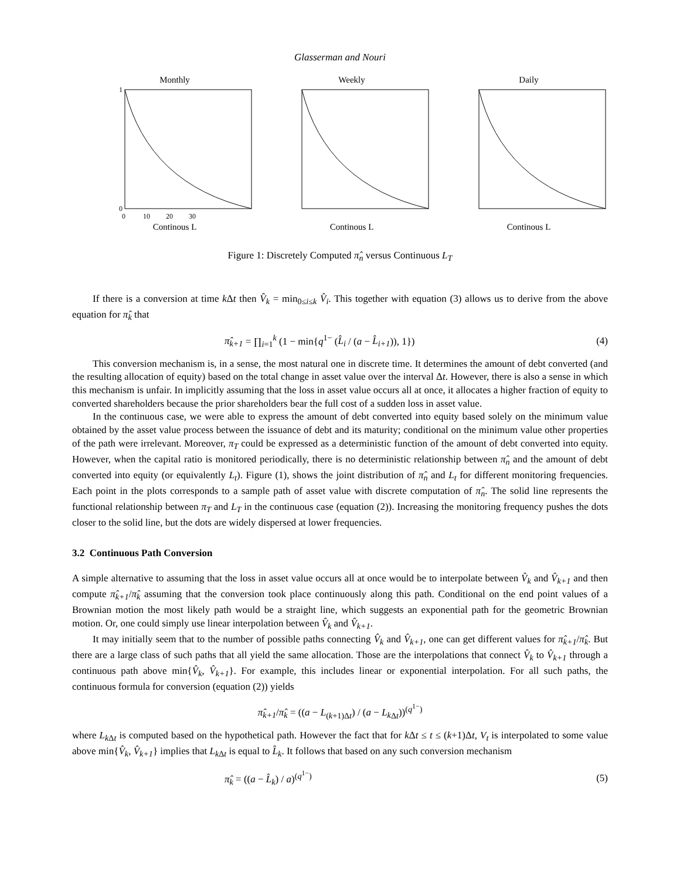Glasserman and Nouri
Monthly
0
1
0 10 20 30
Continous L
Weekly
Continous L
Daily
Continous L
Figure 1: Discretely Computed π̂<sub>n</sub> versus Continuous L<sub>T</sub>
If there is a conversion at time k Δt then V̂<sub>k</sub> = min<sub>0≤i≤k</sub> V̂<sub>i</sub>. This together with equation (3) allows us to derive from the above equation for π̂<sub>k</sub> that
π̂<sub>k+1</sub> = ∏<sub>i=1</sub><sup>k</sup> (1 − min{q<sup>1−</sup> (L̂<sub>i</sub> / (a − L̂<sub>i+1</sub>)), 1}) (4)
This conversion mechanism is, in a sense, the most natural one in discrete time. It determines the amount of debt converted (and the resulting allocation of equity) based on the total change in asset value over the interval Δt. However, there is also a sense in which this mechanism is unfair. In implicitly assuming that the loss in asset value occurs all at once, it allocates a higher fraction of equity to converted shareholders because the prior shareholders bear the full cost of a sudden loss in asset value.
In the continuous case, we were able to express the amount of debt converted into equity based solely on the minimum value obtained by the asset value process between the issuance of debt and its maturity; conditional on the minimum value other properties of the path were irrelevant. Moreover, π<sub>T</sub> could be expressed as a deterministic function of the amount of debt converted into equity. However, when the capital ratio is monitored periodically, there is no deterministic relationship between π̂<sub>n</sub> and the amount of debt converted into equity (or equivalently L<sub>t</sub>). Figure (1), shows the joint distribution of π̂<sub>n</sub> and L<sub>t</sub> for different monitoring frequencies. Each point in the plots corresponds to a sample path of asset value with discrete computation of π̂<sub>n</sub>. The solid line represents the functional relationship between π<sub>T</sub> and L<sub>T</sub> in the continuous case (equation (2)). Increasing the monitoring frequency pushes the dots closer to the solid line, but the dots are widely dispersed at lower frequencies.
3.2 Continuous Path Conversion
A simple alternative to assuming that the loss in asset value occurs all at once would be to interpolate between V̂<sub>k</sub> and V̂<sub>k+1</sub> and then compute π̂<sub>k+1</sub>/π̂<sub>k</sub> assuming that the conversion took place continuously along this path. Conditional on the end point values of a Brownian motion the most likely path would be a straight line, which suggests an exponential path for the geometric Brownian motion. Or, one could simply use linear interpolation between V̂<sub>k</sub> and V̂<sub>k+1</sub>.
It may initially seem that to the number of possible paths connecting V̂<sub>k</sub> and V̂<sub>k+1</sub>, one can get different values for π̂<sub>k+1</sub>/π̂<sub>k</sub>. But there are a large class of such paths that all yield the same allocation. Those are the interpolations that connect V̂<sub>k</sub> to V̂<sub>k+1</sub> through a continuous path above min{V̂<sub>k</sub>, V̂<sub>k+1</sub>}. For example, this includes linear or exponential interpolation. For all such paths, the continuous formula for conversion (equation (2)) yields
π̂<sub>k+1</sub>/π̂<sub>k</sub> = ((a − L<sub>(k+1)Δt</sub>) / (a − L<sub>k</sub><sub>Δt</sub>))<sup>(q<sup>1−</sup>)</sup>
where L<sub>k</sub><sub>Δt</sub> is computed based on the hypothetical path. However the fact that for k Δt ≤ t ≤ (k+1)Δt, V<sub>t</sub> is interpolated to some value above min{V̂<sub>k</sub>, V̂<sub>k+1</sub>} implies that L<sub>k</sub><sub>Δt</sub> is equal to L̂<sub>k</sub>. It follows that based on any such conversion mechanism
π̂<sub>k</sub> = ((a − L̂<sub>k</sub>) / a)<sup>(q<sup>1−</sup>)</sup> (5)